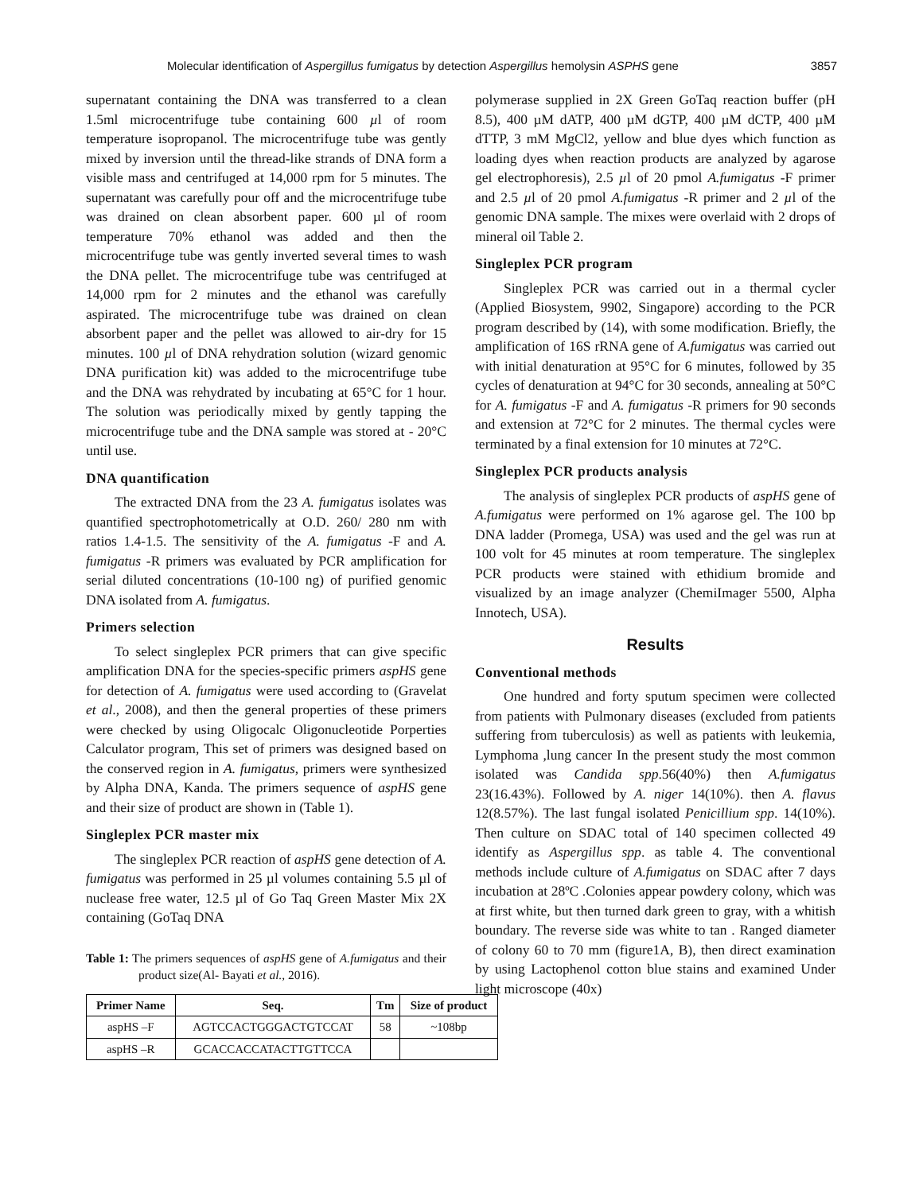Molecular identification of Aspergillus fumigatus by detection Aspergillus hemolysin ASPHS gene 3857
supernatant containing the DNA was transferred to a clean 1.5ml microcentrifuge tube containing 600 µl of room temperature isopropanol. The microcentrifuge tube was gently mixed by inversion until the thread-like strands of DNA form a visible mass and centrifuged at 14,000 rpm for 5 minutes. The supernatant was carefully pour off and the microcentrifuge tube was drained on clean absorbent paper. 600 µl of room temperature 70% ethanol was added and then the microcentrifuge tube was gently inverted several times to wash the DNA pellet. The microcentrifuge tube was centrifuged at 14,000 rpm for 2 minutes and the ethanol was carefully aspirated. The microcentrifuge tube was drained on clean absorbent paper and the pellet was allowed to air-dry for 15 minutes. 100 µl of DNA rehydration solution (wizard genomic DNA purification kit) was added to the microcentrifuge tube and the DNA was rehydrated by incubating at 65°C for 1 hour. The solution was periodically mixed by gently tapping the microcentrifuge tube and the DNA sample was stored at - 20°C until use.
DNA quantification
The extracted DNA from the 23 A. fumigatus isolates was quantified spectrophotometrically at O.D. 260/ 280 nm with ratios 1.4-1.5. The sensitivity of the A. fumigatus -F and A. fumigatus -R primers was evaluated by PCR amplification for serial diluted concentrations (10-100 ng) of purified genomic DNA isolated from A. fumigatus.
Primers selection
To select singleplex PCR primers that can give specific amplification DNA for the species-specific primers aspHS gene for detection of A. fumigatus were used according to (Gravelat et al., 2008), and then the general properties of these primers were checked by using Oligocalc Oligonucleotide Porperties Calculator program, This set of primers was designed based on the conserved region in A. fumigatus, primers were synthesized by Alpha DNA, Kanda. The primers sequence of aspHS gene and their size of product are shown in (Table 1).
Singleplex PCR master mix
The singleplex PCR reaction of aspHS gene detection of A. fumigatus was performed in 25 µl volumes containing 5.5 µl of nuclease free water, 12.5 µl of Go Taq Green Master Mix 2X containing (GoTaq DNA
Table 1: The primers sequences of aspHS gene of A.fumigatus and their product size(Al- Bayati et al., 2016).
| Primer Name | Seq. | Tm | Size of product |
| --- | --- | --- | --- |
| aspHS –F | AGTCCACTGGGACTGTCCAT | 58 | ~108bp |
| aspHS –R | GCACCACCATACTTGTTCCA | | |
polymerase supplied in 2X Green GoTaq reaction buffer (pH 8.5), 400 µM dATP, 400 µM dGTP, 400 µM dCTP, 400 µM dTTP, 3 mM MgCl2, yellow and blue dyes which function as loading dyes when reaction products are analyzed by agarose gel electrophoresis), 2.5 µl of 20 pmol A.fumigatus -F primer and 2.5 µl of 20 pmol A.fumigatus -R primer and 2 µl of the genomic DNA sample. The mixes were overlaid with 2 drops of mineral oil Table 2.
Singleplex PCR program
Singleplex PCR was carried out in a thermal cycler (Applied Biosystem, 9902, Singapore) according to the PCR program described by (14), with some modification. Briefly, the amplification of 16S rRNA gene of A.fumigatus was carried out with initial denaturation at 95°C for 6 minutes, followed by 35 cycles of denaturation at 94°C for 30 seconds, annealing at 50°C for A. fumigatus -F and A. fumigatus -R primers for 90 seconds and extension at 72°C for 2 minutes. The thermal cycles were terminated by a final extension for 10 minutes at 72°C.
Singleplex PCR products analysis
The analysis of singleplex PCR products of aspHS gene of A.fumigatus were performed on 1% agarose gel. The 100 bp DNA ladder (Promega, USA) was used and the gel was run at 100 volt for 45 minutes at room temperature. The singleplex PCR products were stained with ethidium bromide and visualized by an image analyzer (ChemiImager 5500, Alpha Innotech, USA).
Results
Conventional methods
One hundred and forty sputum specimen were collected from patients with Pulmonary diseases (excluded from patients suffering from tuberculosis) as well as patients with leukemia, Lymphoma ,lung cancer In the present study the most common isolated was Candida spp.56(40%) then A.fumigatus 23(16.43%). Followed by A. niger 14(10%). then A. flavus 12(8.57%). The last fungal isolated Penicillium spp. 14(10%). Then culture on SDAC total of 140 specimen collected 49 identify as Aspergillus spp. as table 4. The conventional methods include culture of A.fumigatus on SDAC after 7 days incubation at 28ºC .Colonies appear powdery colony, which was at first white, but then turned dark green to gray, with a whitish boundary. The reverse side was white to tan . Ranged diameter of colony 60 to 70 mm (figure1A, B), then direct examination by using Lactophenol cotton blue stains and examined Under light microscope (40x)